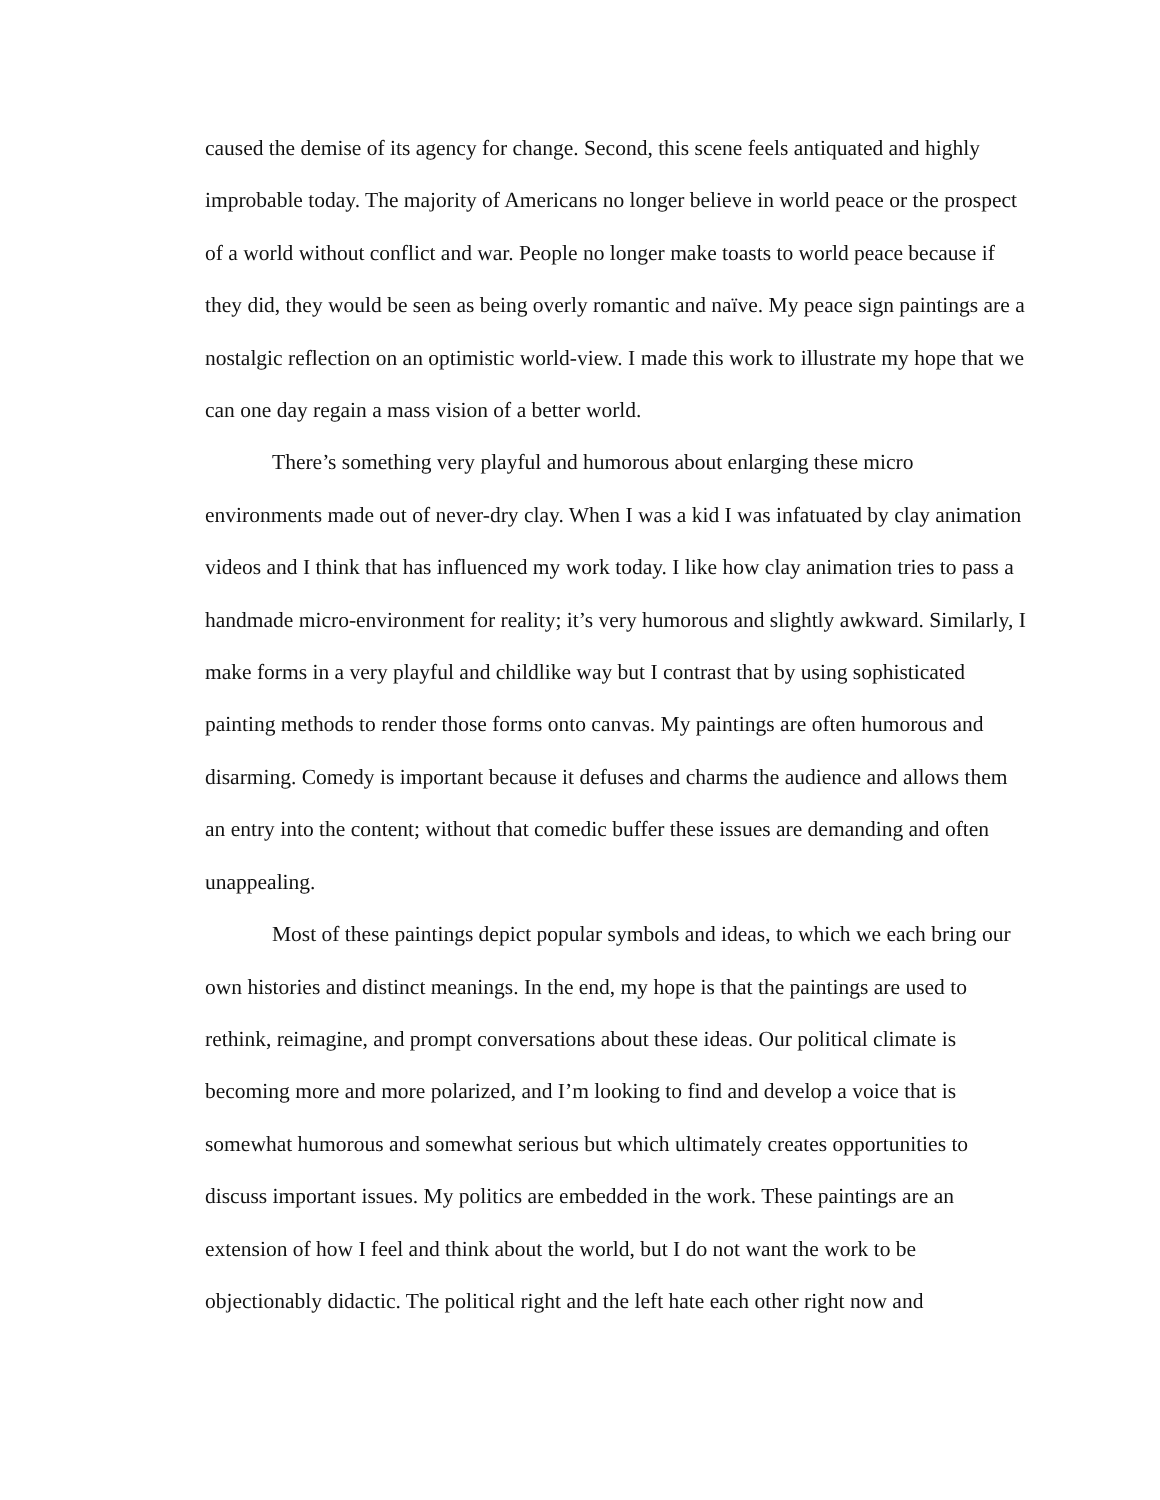caused the demise of its agency for change. Second, this scene feels antiquated and highly improbable today. The majority of Americans no longer believe in world peace or the prospect of a world without conflict and war. People no longer make toasts to world peace because if they did, they would be seen as being overly romantic and naïve. My peace sign paintings are a nostalgic reflection on an optimistic world-view. I made this work to illustrate my hope that we can one day regain a mass vision of a better world.
There’s something very playful and humorous about enlarging these micro environments made out of never-dry clay. When I was a kid I was infatuated by clay animation videos and I think that has influenced my work today. I like how clay animation tries to pass a handmade micro-environment for reality; it’s very humorous and slightly awkward. Similarly, I make forms in a very playful and childlike way but I contrast that by using sophisticated painting methods to render those forms onto canvas. My paintings are often humorous and disarming. Comedy is important because it defuses and charms the audience and allows them an entry into the content; without that comedic buffer these issues are demanding and often unappealing.
Most of these paintings depict popular symbols and ideas, to which we each bring our own histories and distinct meanings. In the end, my hope is that the paintings are used to rethink, reimagine, and prompt conversations about these ideas. Our political climate is becoming more and more polarized, and I’m looking to find and develop a voice that is somewhat humorous and somewhat serious but which ultimately creates opportunities to discuss important issues. My politics are embedded in the work. These paintings are an extension of how I feel and think about the world, but I do not want the work to be objectionably didactic. The political right and the left hate each other right now and